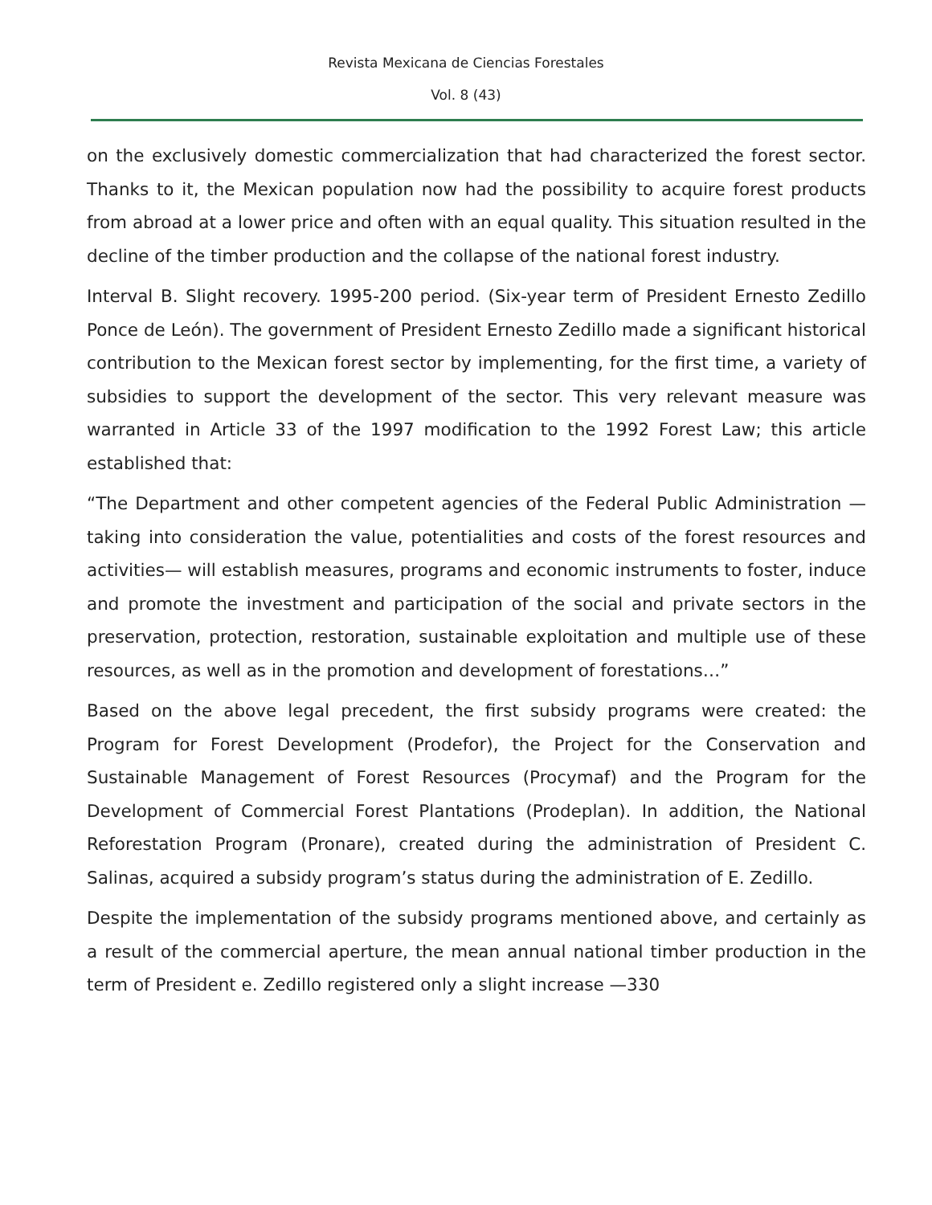Revista Mexicana de Ciencias Forestales
Vol. 8 (43)
on the exclusively domestic commercialization that had characterized the forest sector. Thanks to it, the Mexican population now had the possibility to acquire forest products from abroad at a lower price and often with an equal quality. This situation resulted in the decline of the timber production and the collapse of the national forest industry.
Interval B. Slight recovery. 1995-200 period. (Six-year term of President Ernesto Zedillo Ponce de León). The government of President Ernesto Zedillo made a significant historical contribution to the Mexican forest sector by implementing, for the first time, a variety of subsidies to support the development of the sector. This very relevant measure was warranted in Article 33 of the 1997 modification to the 1992 Forest Law; this article established that:
“The Department and other competent agencies of the Federal Public Administration —taking into consideration the value, potentialities and costs of the forest resources and activities— will establish measures, programs and economic instruments to foster, induce and promote the investment and participation of the social and private sectors in the preservation, protection, restoration, sustainable exploitation and multiple use of these resources, as well as in the promotion and development of forestations…”
Based on the above legal precedent, the first subsidy programs were created: the Program for Forest Development (Prodefor), the Project for the Conservation and Sustainable Management of Forest Resources (Procymaf) and the Program for the Development of Commercial Forest Plantations (Prodeplan). In addition, the National Reforestation Program (Pronare), created during the administration of President C. Salinas, acquired a subsidy program’s status during the administration of E. Zedillo.
Despite the implementation of the subsidy programs mentioned above, and certainly as a result of the commercial aperture, the mean annual national timber production in the term of President e. Zedillo registered only a slight increase —330